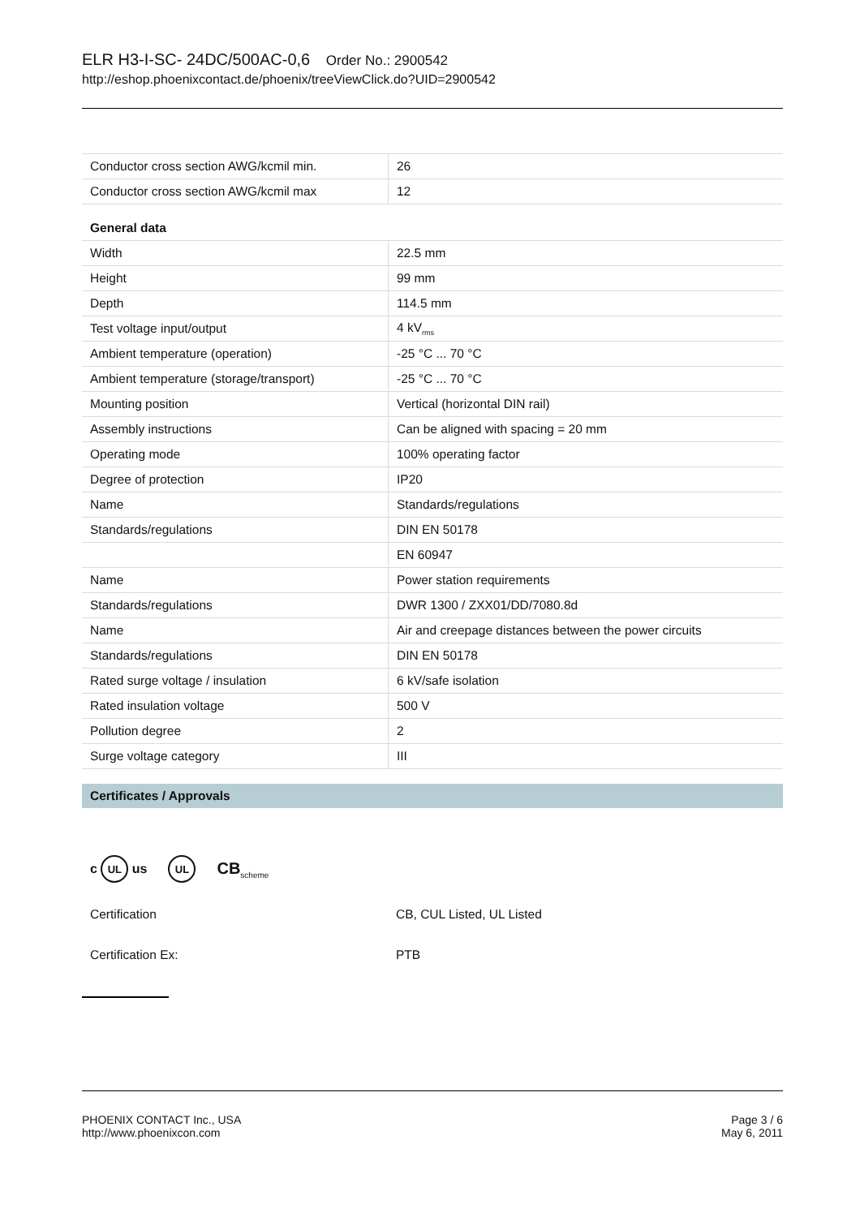ELR H3-I-SC- 24DC/500AC-0,6 Order No.: 2900542
http://eshop.phoenixcontact.de/phoenix/treeViewClick.do?UID=2900542
| Conductor cross section AWG/kcmil min. | 26 |
| Conductor cross section AWG/kcmil max | 12 |
General data
| Width | 22.5 mm |
| Height | 99 mm |
| Depth | 114.5 mm |
| Test voltage input/output | 4 kV<sub>rms</sub> |
| Ambient temperature (operation) | -25 °C ... 70 °C |
| Ambient temperature (storage/transport) | -25 °C ... 70 °C |
| Mounting position | Vertical (horizontal DIN rail) |
| Assembly instructions | Can be aligned with spacing = 20 mm |
| Operating mode | 100% operating factor |
| Degree of protection | IP20 |
| Name | Standards/regulations |
| Standards/regulations | DIN EN 50178 |
| | EN 60947 |
| Name | Power station requirements |
| Standards/regulations | DWR 1300 / ZXX01/DD/7080.8d |
| Name | Air and creepage distances between the power circuits |
| Standards/regulations | DIN EN 50178 |
| Rated surge voltage / insulation | 6 kV/safe isolation |
| Rated insulation voltage | 500 V |
| Pollution degree | 2 |
| Surge voltage category | III |
Certificates / Approvals
c UL us UL CB<sub>scheme</sub>
Certification CB, CUL Listed, UL Listed
Certification Ex: PTB
PHOENIX CONTACT Inc., USA
http://www.phoenixcon.com
Page 3 / 6
May 6, 2011